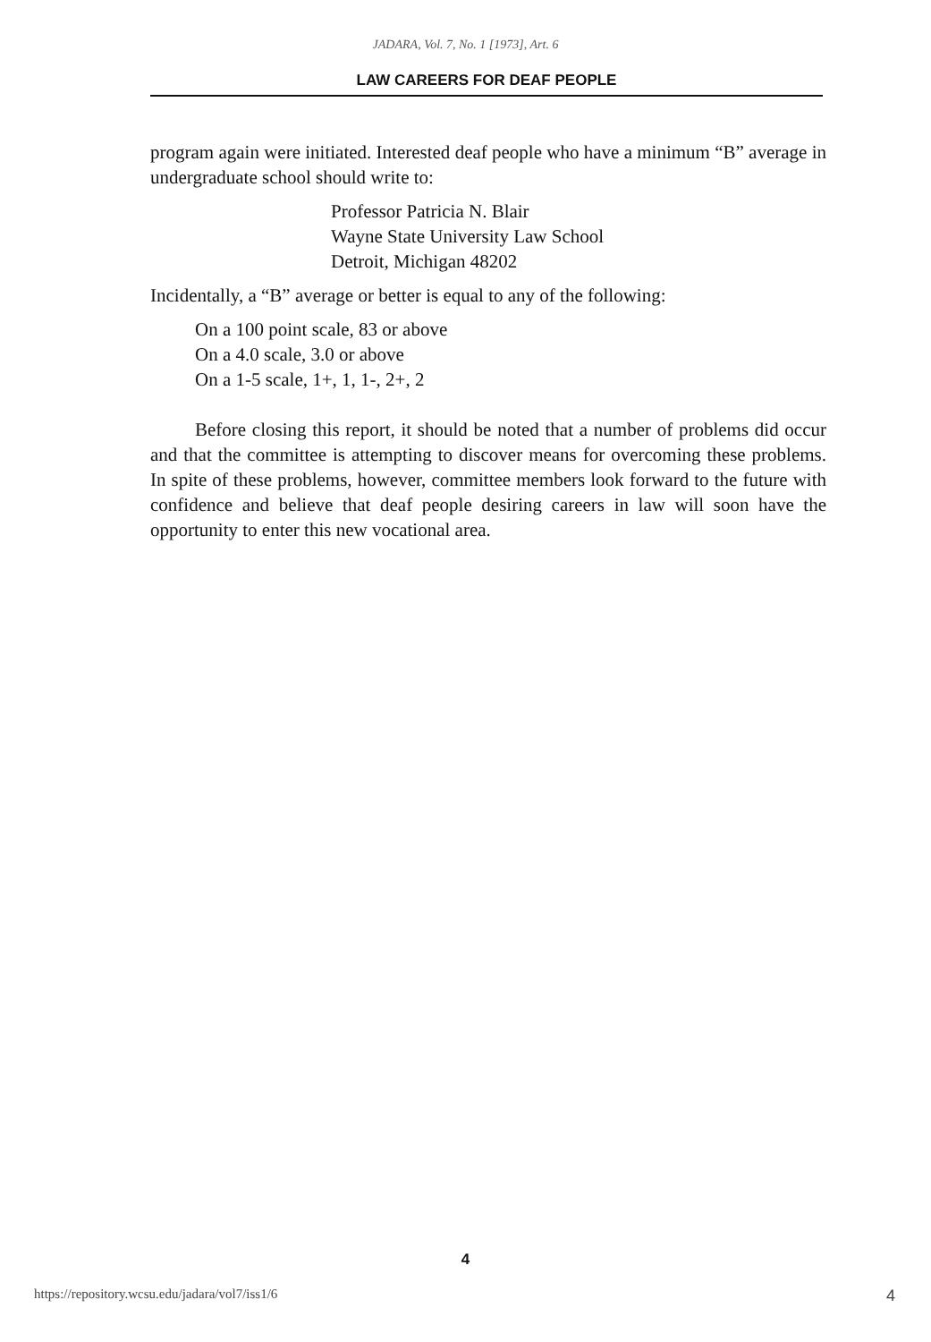JADARA, Vol. 7, No. 1 [1973], Art. 6
LAW CAREERS FOR DEAF PEOPLE
program again were initiated. Interested deaf people who have a minimum “B” average in undergraduate school should write to:
Professor Patricia N. Blair
Wayne State University Law School
Detroit, Michigan 48202
Incidentally, a “B” average or better is equal to any of the following:
On a 100 point scale, 83 or above
On a 4.0 scale, 3.0 or above
On a 1-5 scale, 1+, 1, 1-, 2+, 2
Before closing this report, it should be noted that a number of problems did occur and that the committee is attempting to discover means for overcoming these problems. In spite of these problems, however, committee members look forward to the future with confidence and believe that deaf people desiring careers in law will soon have the opportunity to enter this new vocational area.
4
https://repository.wcsu.edu/jadara/vol7/iss1/6 4